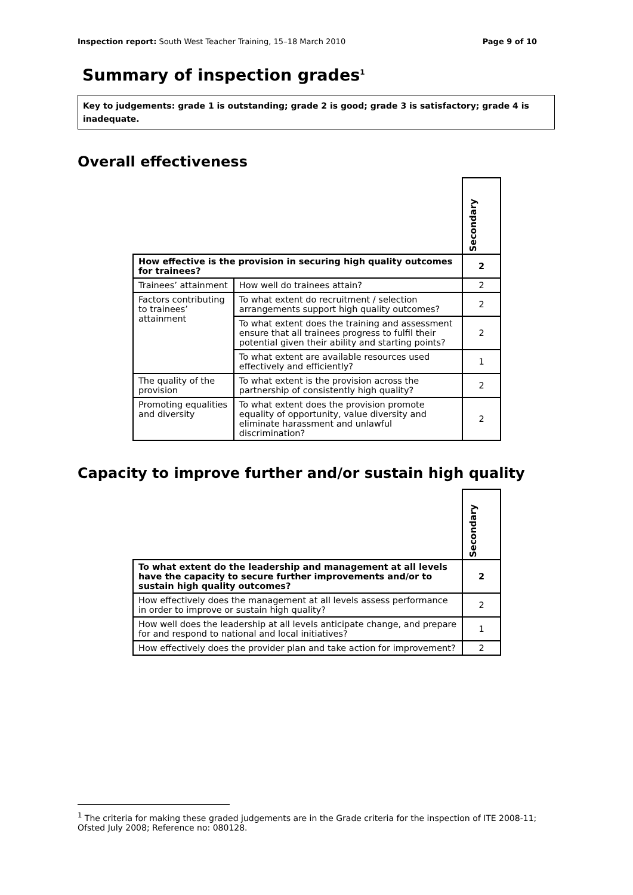Inspection report: South West Teacher Training, 15–18 March 2010 Page 9 of 10
Summary of inspection grades<sup>1</sup>
Key to judgements: grade 1 is outstanding; grade 2 is good; grade 3 is satisfactory; grade 4 is inadequate.
Overall effectiveness
| | | Secondary |
| How effective is the provision in securing high quality outcomes for trainees? | | 2 |
| Trainees’ attainment | How well do trainees attain? | 2 |
| Factors contributing to trainees’ attainment | To what extent do recruitment / selection arrangements support high quality outcomes? | 2 |
| | To what extent does the training and assessment ensure that all trainees progress to fulfil their potential given their ability and starting points? | 2 |
| | To what extent are available resources used effectively and efficiently? | 1 |
| The quality of the provision | To what extent is the provision across the partnership of consistently high quality? | 2 |
| Promoting equalities and diversity | To what extent does the provision promote equality of opportunity, value diversity and eliminate harassment and unlawful discrimination? | 2 |
Capacity to improve further and/or sustain high quality
| | Secondary |
| To what extent do the leadership and management at all levels have the capacity to secure further improvements and/or to sustain high quality outcomes? | 2 |
| How effectively does the management at all levels assess performance in order to improve or sustain high quality? | 2 |
| How well does the leadership at all levels anticipate change, and prepare for and respond to national and local initiatives? | 1 |
| How effectively does the provider plan and take action for improvement? | 2 |
<sup>1</sup> The criteria for making these graded judgements are in the Grade criteria for the inspection of ITE 2008-11; Ofsted July 2008; Reference no: 080128.